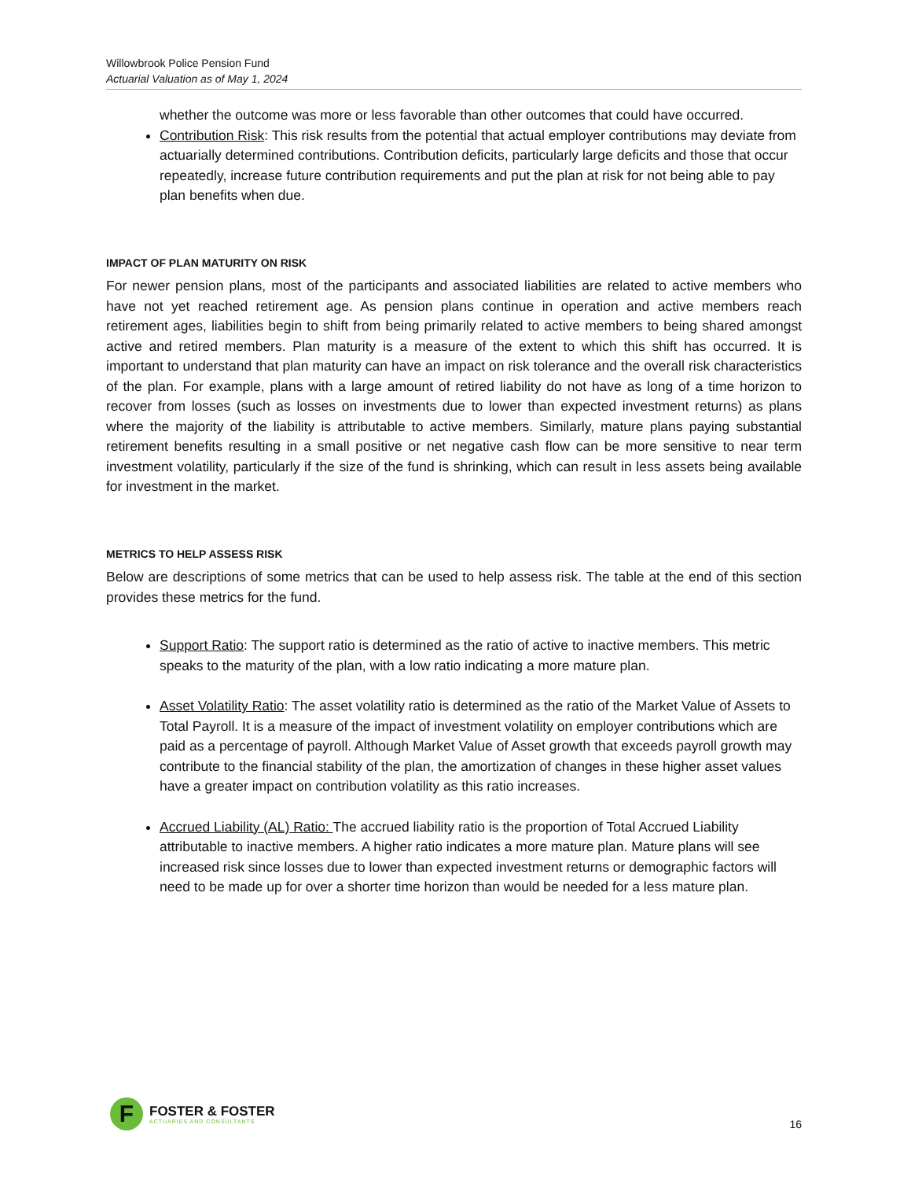Willowbrook Police Pension Fund
Actuarial Valuation as of May 1, 2024
whether the outcome was more or less favorable than other outcomes that could have occurred.
Contribution Risk: This risk results from the potential that actual employer contributions may deviate from actuarially determined contributions. Contribution deficits, particularly large deficits and those that occur repeatedly, increase future contribution requirements and put the plan at risk for not being able to pay plan benefits when due.
IMPACT OF PLAN MATURITY ON RISK
For newer pension plans, most of the participants and associated liabilities are related to active members who have not yet reached retirement age. As pension plans continue in operation and active members reach retirement ages, liabilities begin to shift from being primarily related to active members to being shared amongst active and retired members. Plan maturity is a measure of the extent to which this shift has occurred. It is important to understand that plan maturity can have an impact on risk tolerance and the overall risk characteristics of the plan. For example, plans with a large amount of retired liability do not have as long of a time horizon to recover from losses (such as losses on investments due to lower than expected investment returns) as plans where the majority of the liability is attributable to active members. Similarly, mature plans paying substantial retirement benefits resulting in a small positive or net negative cash flow can be more sensitive to near term investment volatility, particularly if the size of the fund is shrinking, which can result in less assets being available for investment in the market.
METRICS TO HELP ASSESS RISK
Below are descriptions of some metrics that can be used to help assess risk. The table at the end of this section provides these metrics for the fund.
Support Ratio: The support ratio is determined as the ratio of active to inactive members. This metric speaks to the maturity of the plan, with a low ratio indicating a more mature plan.
Asset Volatility Ratio: The asset volatility ratio is determined as the ratio of the Market Value of Assets to Total Payroll. It is a measure of the impact of investment volatility on employer contributions which are paid as a percentage of payroll. Although Market Value of Asset growth that exceeds payroll growth may contribute to the financial stability of the plan, the amortization of changes in these higher asset values have a greater impact on contribution volatility as this ratio increases.
Accrued Liability (AL) Ratio: The accrued liability ratio is the proportion of Total Accrued Liability attributable to inactive members. A higher ratio indicates a more mature plan. Mature plans will see increased risk since losses due to lower than expected investment returns or demographic factors will need to be made up for over a shorter time horizon than would be needed for a less mature plan.
F
FOSTER & FOSTER
ACTUARIES AND CONSULTANTS
16